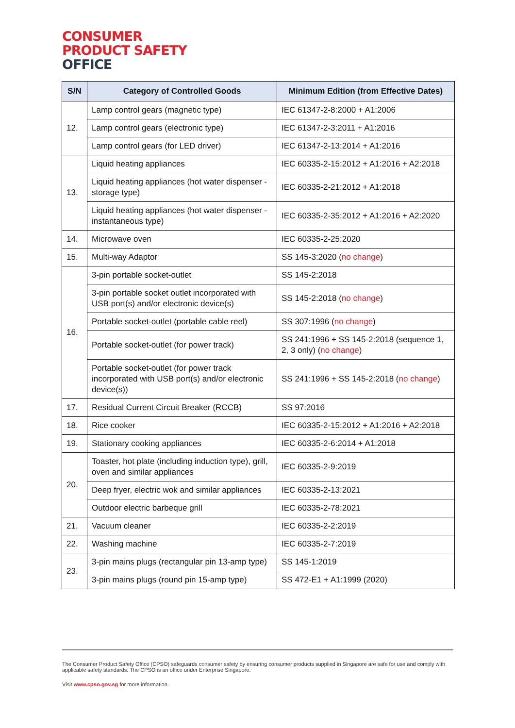CONSUMER
PRODUCT SAFETY
OFFICE
| S/N | Category of Controlled Goods | Minimum Edition (from Effective Dates) |
| --- | --- | --- |
| 12. | Lamp control gears (magnetic type) | IEC 61347-2-8:2000 + A1:2006 |
| | Lamp control gears (electronic type) | IEC 61347-2-3:2011 + A1:2016 |
| | Lamp control gears (for LED driver) | IEC 61347-2-13:2014 + A1:2016 |
| 13. | Liquid heating appliances | IEC 60335-2-15:2012 + A1:2016 + A2:2018 |
| | Liquid heating appliances (hot water dispenser - storage type) | IEC 60335-2-21:2012 + A1:2018 |
| | Liquid heating appliances (hot water dispenser - instantaneous type) | IEC 60335-2-35:2012 + A1:2016 + A2:2020 |
| 14. | Microwave oven | IEC 60335-2-25:2020 |
| 15. | Multi-way Adaptor | SS 145-3:2020 ( no change ) |
| 16. | 3-pin portable socket-outlet | SS 145-2:2018 |
| | 3-pin portable socket outlet incorporated with USB port(s) and/or electronic device(s) | SS 145-2:2018 ( no change ) |
| | Portable socket-outlet (portable cable reel) | SS 307:1996 ( no change ) |
| | Portable socket-outlet (for power track) | SS 241:1996 + SS 145-2:2018 (sequence 1, 2, 3 only) ( no change ) |
| | Portable socket-outlet (for power track incorporated with USB port(s) and/or electronic device(s)) | SS 241:1996 + SS 145-2:2018 ( no change ) |
| 17. | Residual Current Circuit Breaker (RCCB) | SS 97:2016 |
| 18. | Rice cooker | IEC 60335-2-15:2012 + A1:2016 + A2:2018 |
| 19. | Stationary cooking appliances | IEC 60335-2-6:2014 + A1:2018 |
| 20. | Toaster, hot plate (including induction type), grill, oven and similar appliances | IEC 60335-2-9:2019 |
| | Deep fryer, electric wok and similar appliances | IEC 60335-2-13:2021 |
| | Outdoor electric barbeque grill | IEC 60335-2-78:2021 |
| 21. | Vacuum cleaner | IEC 60335-2-2:2019 |
| 22. | Washing machine | IEC 60335-2-7:2019 |
| 23. | 3-pin mains plugs (rectangular pin 13-amp type) | SS 145-1:2019 |
| | 3-pin mains plugs (round pin 15-amp type) | SS 472-E1 + A1:1999 (2020) |
The Consumer Product Safety Office (CPSO) safeguards consumer safety by ensuring consumer products supplied in Singapore are safe for use and comply with applicable safety standards. The CPSO is an office under Enterprise Singapore.
Visit www.cpso.gov.sg for more information.